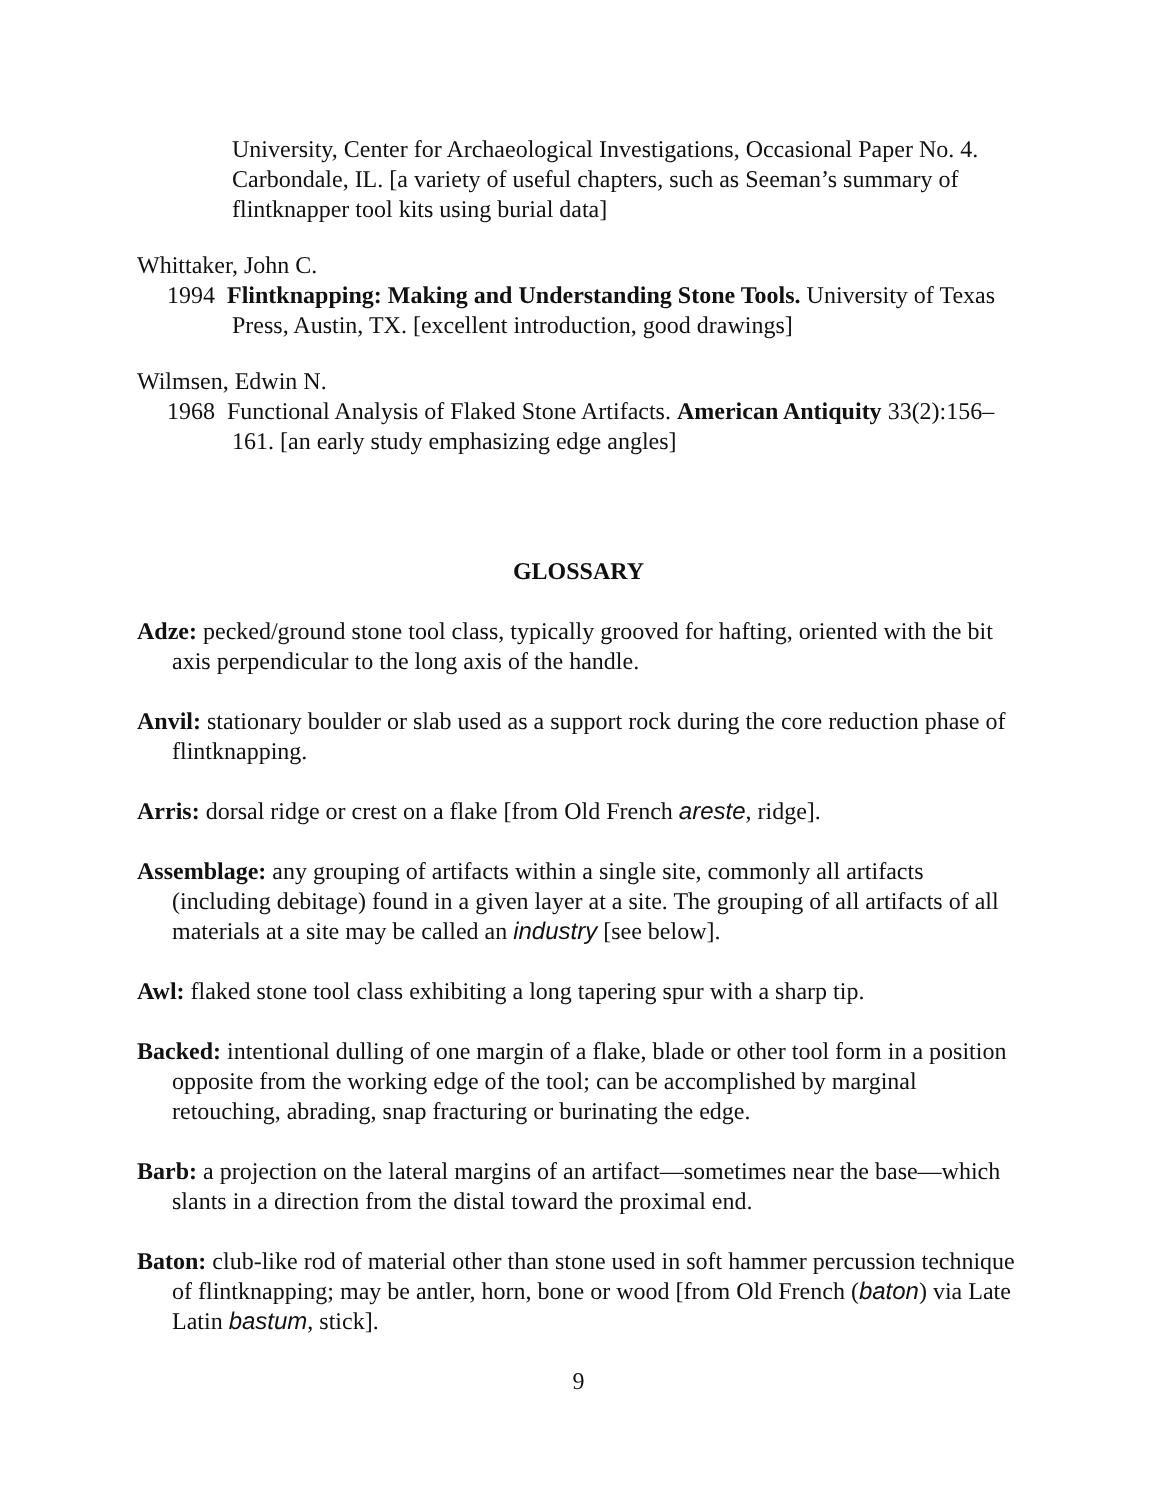University, Center for Archaeological Investigations, Occasional Paper No. 4. Carbondale, IL. [a variety of useful chapters, such as Seeman’s summary of flintknapper tool kits using burial data]
Whittaker, John C.
1994 Flintknapping: Making and Understanding Stone Tools. University of Texas Press, Austin, TX. [excellent introduction, good drawings]
Wilmsen, Edwin N.
1968 Functional Analysis of Flaked Stone Artifacts. American Antiquity 33(2):156–161. [an early study emphasizing edge angles]
GLOSSARY
Adze: pecked/ground stone tool class, typically grooved for hafting, oriented with the bit axis perpendicular to the long axis of the handle.
Anvil: stationary boulder or slab used as a support rock during the core reduction phase of flintknapping.
Arris: dorsal ridge or crest on a flake [from Old French areste, ridge].
Assemblage: any grouping of artifacts within a single site, commonly all artifacts (including debitage) found in a given layer at a site. The grouping of all artifacts of all materials at a site may be called an industry [see below].
Awl: flaked stone tool class exhibiting a long tapering spur with a sharp tip.
Backed: intentional dulling of one margin of a flake, blade or other tool form in a position opposite from the working edge of the tool; can be accomplished by marginal retouching, abrading, snap fracturing or burinating the edge.
Barb: a projection on the lateral margins of an artifact—sometimes near the base—which slants in a direction from the distal toward the proximal end.
Baton: club-like rod of material other than stone used in soft hammer percussion technique of flintknapping; may be antler, horn, bone or wood [from Old French (baton) via Late Latin bastum, stick].
9